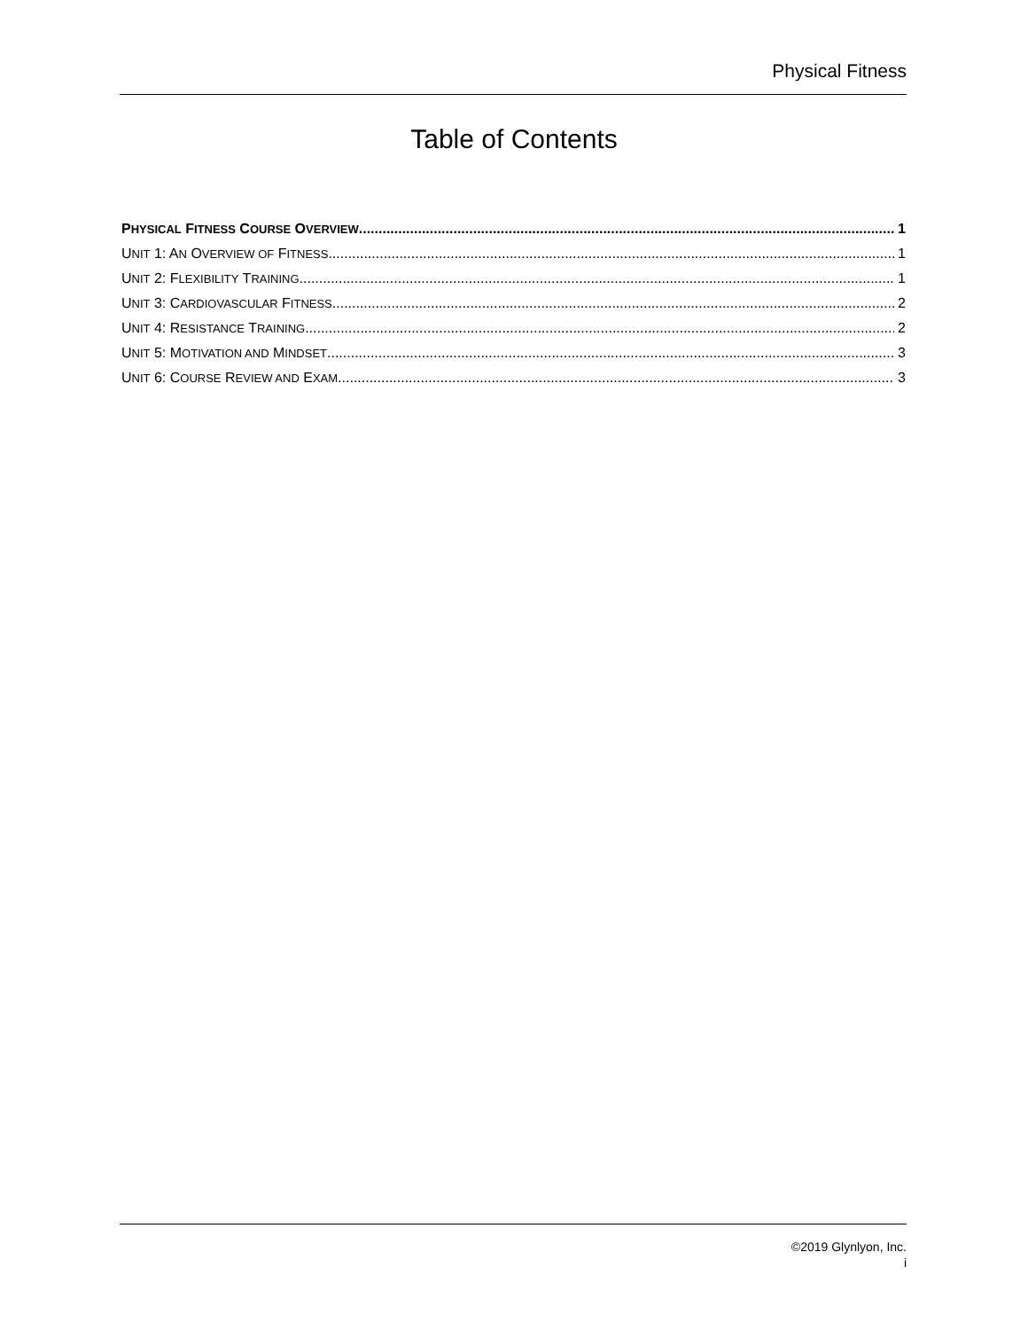Physical Fitness
Table of Contents
PHYSICAL FITNESS COURSE OVERVIEW 1
UNIT 1: AN OVERVIEW OF FITNESS 1
UNIT 2: FLEXIBILITY TRAINING 1
UNIT 3: CARDIOVASCULAR FITNESS 2
UNIT 4: RESISTANCE TRAINING 2
UNIT 5: MOTIVATION AND MINDSET 3
UNIT 6: COURSE REVIEW AND EXAM 3
©2019 Glynlyon, Inc.
i